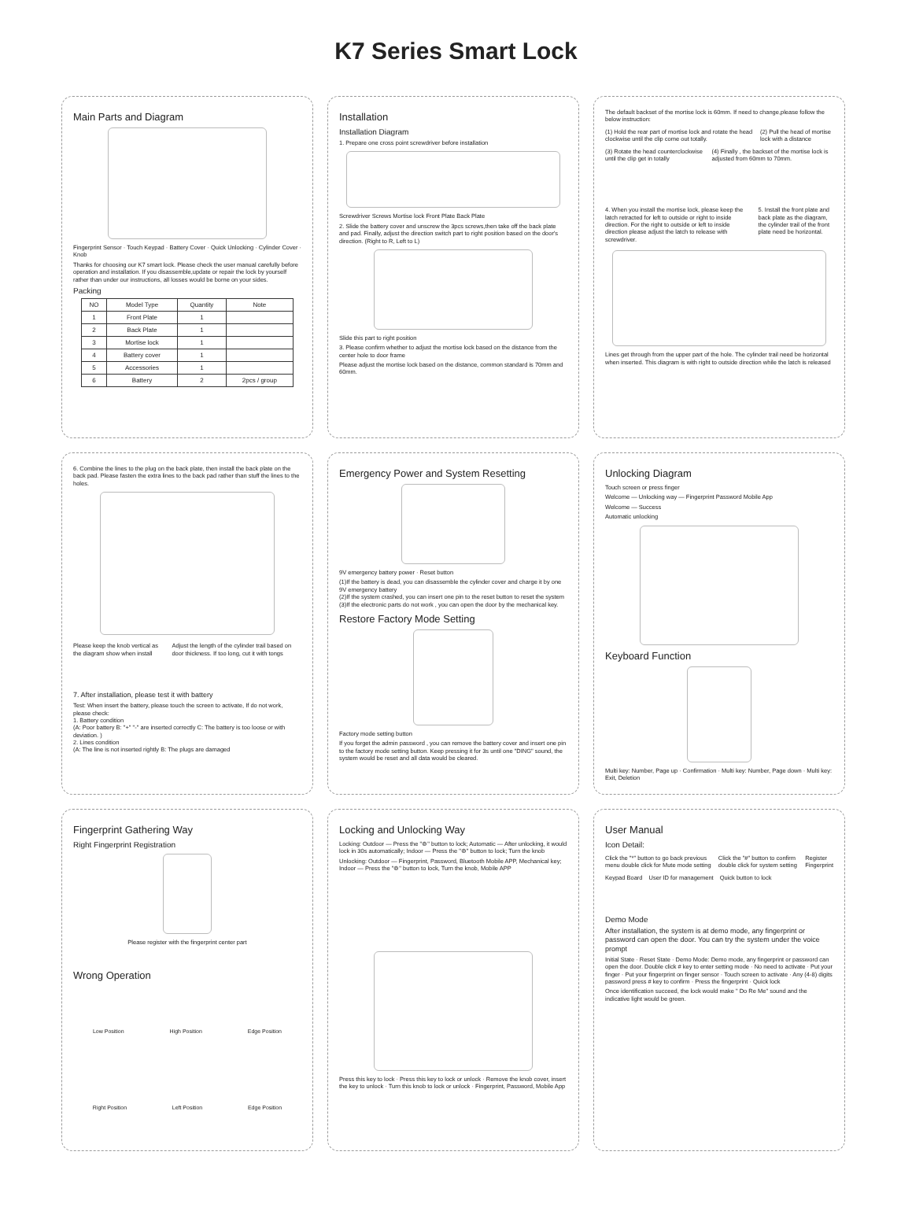K7 Series Smart Lock
Main Parts and Diagram
Fingerprint Sensor · Touch Keypad · Battery Cover · Quick Unlocking · Cylinder Cover · Knob
Thanks for choosing our K7 smart lock. Please check the user manual carefully before operation and installation. If you disassemble,update or repair the lock by yourself rather than under our instructions, all losses would be borne on your sides.
Packing
| NO | Model Type | Quantity | Note |
| --- | --- | --- | --- |
| 1 | Front Plate | 1 | |
| 2 | Back Plate | 1 | |
| 3 | Mortise lock | 1 | |
| 4 | Battery cover | 1 | |
| 5 | Accessories | 1 | |
| 6 | Battery | 2 | 2pcs / group |
Installation
Installation Diagram
1. Prepare one cross point screwdriver before installation
Screwdriver Screws Mortise lock Front Plate Back Plate
2. Slide the battery cover and unscrew the 3pcs screws,then take off the back plate and pad. Finally, adjust the direction switch part to right position based on the door's direction. (Right to R, Left to L)
Slide this part to right position
3. Please confirm whether to adjust the mortise lock based on the distance from the center hole to door frame
Please adjust the mortise lock based on the distance, common standard is 70mm and 60mm.
The default backset of the mortise lock is 60mm. If need to change,please follow the below instruction:
(1) Hold the rear part of mortise lock and rotate the head clockwise until the clip come out totally.
(2) Pull the head of mortise lock with a distance
(3) Rotate the head counterclockwise until the clip get in totally
(4) Finally , the backset of the mortise lock is adjusted from 60mm to 70mm.
4. When you install the mortise lock, please keep the latch retracted for left to outside or right to inside direction. For the right to outside or left to inside direction please adjust the latch to release with screwdriver.
5. Install the front plate and back plate as the diagram, the cylinder trail of the front plate need be horizontal.
Lines get through from the upper part of the hole. The cylinder trail need be horizontal when inserted. This diagram is with right to outside direction while the latch is released
6. Combine the lines to the plug on the back plate, then install the back plate on the back pad. Please fasten the extra lines to the back pad rather than stuff the lines to the holes.
Please keep the knob vertical as the diagram show when install
Adjust the length of the cylinder trail based on door thickness. If too long, cut it with tongs
7. After installation, please test it with battery
Test: When insert the battery, please touch the screen to activate, If do not work, please check:
1. Battery condition
(A: Poor battery B: "+" "-" are inserted correctly C: The battery is too loose or with deviation. )
2. Lines condition
(A: The line is not inserted rightly B: The plugs are damaged
Emergency Power and System Resetting
9V emergency battery power · Reset button
(1)If the battery is dead, you can disassemble the cylinder cover and charge it by one 9V emergency battery
(2)If the system crashed, you can insert one pin to the reset button to reset the system
(3)If the electronic parts do not work , you can open the door by the mechanical key.
Restore Factory Mode Setting
Factory mode setting button
If you forget the admin password , you can remove the battery cover and insert one pin to the factory mode setting button. Keep pressing it for 3s until one "DING" sound, the system would be reset and all data would be cleared.
Unlocking Diagram
Touch screen or press finger
Welcome — Unlocking way — Fingerprint Password Mobile App
Welcome — Success
Automatic unlocking
Keyboard Function
Multi key: Number, Page up · Confirmation · Multi key: Number, Page down · Multi key: Exit, Deletion
Fingerprint Gathering Way
Right Fingerprint Registration
Please register with the fingerprint center part
Wrong Operation
Low Position High Position Edge Position
Right Position Left Position Edge Position
Locking and Unlocking Way
Locking: Outdoor — Press the "⊚" button to lock; Automatic — After unlocking, it would lock in 30s automatically; Indoor — Press the "⊚" button to lock; Turn the knob
Unlocking: Outdoor — Fingerprint, Password, Bluetooth Mobile APP, Mechanical key; Indoor — Press the "⊚" button to lock, Turn the knob, Mobile APP
Press this key to lock · Press this key to lock or unlock · Remove the knob cover, insert the key to unlock · Turn this knob to lock or unlock · Fingerprint, Password, Mobile App
User Manual
Icon Detail:
Click the "*" button to go back previous menu double click for Mute mode setting
Click the "#" button to confirm double click for system setting
Register Fingerprint
Keypad Board User ID for management Quick button to lock
Demo Mode
After installation, the system is at demo mode, any fingerprint or password can open the door. You can try the system under the voice prompt
Initial State · Reset State · Demo Mode: Demo mode, any fingerprint or password can open the door. Double click # key to enter setting mode · No need to activate · Put your finger · Put your fingerprint on finger sensor · Touch screen to activate · Any (4-8) digits password press # key to confirm · Press the fingerprint · Quick lock
Once identification succeed, the lock would make " Do Re Me" sound and the indicative light would be green.